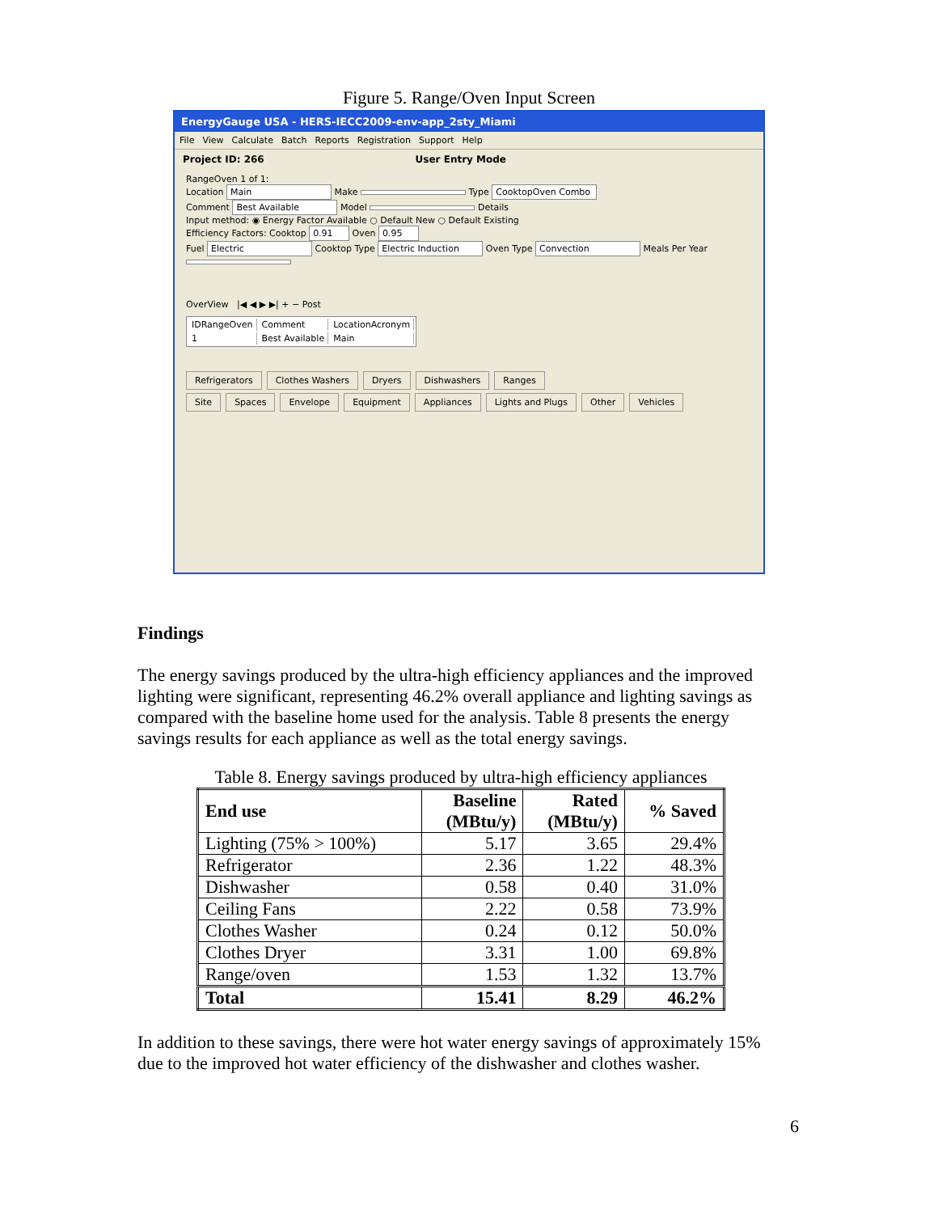Figure 5. Range/Oven Input Screen
EnergyGauge USA - HERS-IECC2009-env-app_2sty_Miami
File View Calculate Batch Reports Registration Support Help
Project ID: 266 User Entry Mode
RangeOven 1 of 1:
Location Main Make Type CooktopOven Combo
Comment Best Available Model Details
Input method: ◉ Energy Factor Available ○ Default New ○ Default Existing
Efficiency Factors: Cooktop 0.91 Oven 0.95
Fuel Electric Cooktop Type Electric Induction Oven Type Convection Meals Per Year
OverView |◀ ◀ ▶ ▶| + − Post
| IDRangeOven | Comment | LocationAcronym |
| 1 | Best Available | Main |
Refrigerators Clothes Washers Dryers Dishwashers Ranges
Site Spaces Envelope Equipment Appliances Lights and Plugs Other Vehicles
Findings
The energy savings produced by the ultra-high efficiency appliances and the improved lighting were significant, representing 46.2% overall appliance and lighting savings as compared with the baseline home used for the analysis. Table 8 presents the energy savings results for each appliance as well as the total energy savings.
Table 8. Energy savings produced by ultra-high efficiency appliances
| End use | Baseline (MBtu/y) | Rated (MBtu/y) | % Saved |
| --- | --- | --- | --- |
| Lighting (75% > 100%) | 5.17 | 3.65 | 29.4% |
| Refrigerator | 2.36 | 1.22 | 48.3% |
| Dishwasher | 0.58 | 0.40 | 31.0% |
| Ceiling Fans | 2.22 | 0.58 | 73.9% |
| Clothes Washer | 0.24 | 0.12 | 50.0% |
| Clothes Dryer | 3.31 | 1.00 | 69.8% |
| Range/oven | 1.53 | 1.32 | 13.7% |
| Total | 15.41 | 8.29 | 46.2% |
In addition to these savings, there were hot water energy savings of approximately 15% due to the improved hot water efficiency of the dishwasher and clothes washer.
6